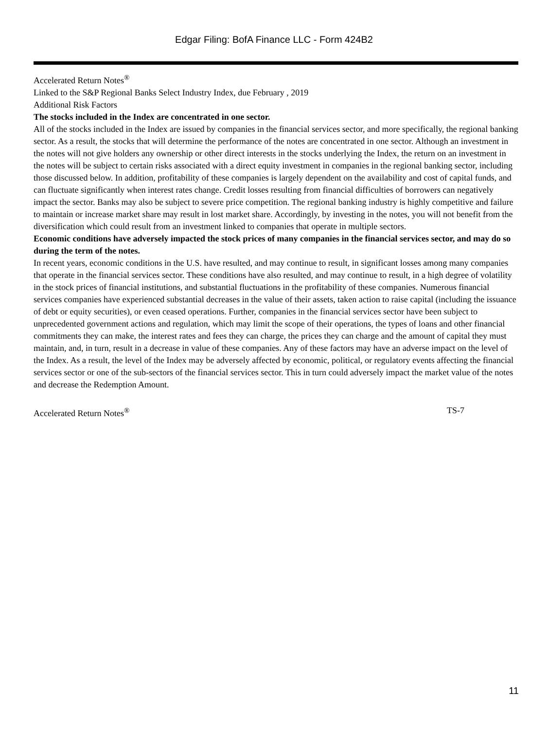Edgar Filing: BofA Finance LLC - Form 424B2
Accelerated Return Notes<sup>®</sup>
Linked to the S&P Regional Banks Select Industry Index, due February , 2019
Additional Risk Factors
The stocks included in the Index are concentrated in one sector.
All of the stocks included in the Index are issued by companies in the financial services sector, and more specifically, the regional banking sector. As a result, the stocks that will determine the performance of the notes are concentrated in one sector. Although an investment in the notes will not give holders any ownership or other direct interests in the stocks underlying the Index, the return on an investment in the notes will be subject to certain risks associated with a direct equity investment in companies in the regional banking sector, including those discussed below. In addition, profitability of these companies is largely dependent on the availability and cost of capital funds, and can fluctuate significantly when interest rates change. Credit losses resulting from financial difficulties of borrowers can negatively impact the sector. Banks may also be subject to severe price competition. The regional banking industry is highly competitive and failure to maintain or increase market share may result in lost market share. Accordingly, by investing in the notes, you will not benefit from the diversification which could result from an investment linked to companies that operate in multiple sectors.
Economic conditions have adversely impacted the stock prices of many companies in the financial services sector, and may do so during the term of the notes.
In recent years, economic conditions in the U.S. have resulted, and may continue to result, in significant losses among many companies that operate in the financial services sector. These conditions have also resulted, and may continue to result, in a high degree of volatility in the stock prices of financial institutions, and substantial fluctuations in the profitability of these companies. Numerous financial services companies have experienced substantial decreases in the value of their assets, taken action to raise capital (including the issuance of debt or equity securities), or even ceased operations. Further, companies in the financial services sector have been subject to unprecedented government actions and regulation, which may limit the scope of their operations, the types of loans and other financial commitments they can make, the interest rates and fees they can charge, the prices they can charge and the amount of capital they must maintain, and, in turn, result in a decrease in value of these companies. Any of these factors may have an adverse impact on the level of the Index. As a result, the level of the Index may be adversely affected by economic, political, or regulatory events affecting the financial services sector or one of the sub-sectors of the financial services sector. This in turn could adversely impact the market value of the notes and decrease the Redemption Amount.
Accelerated Return Notes<sup>®</sup> TS-7
11